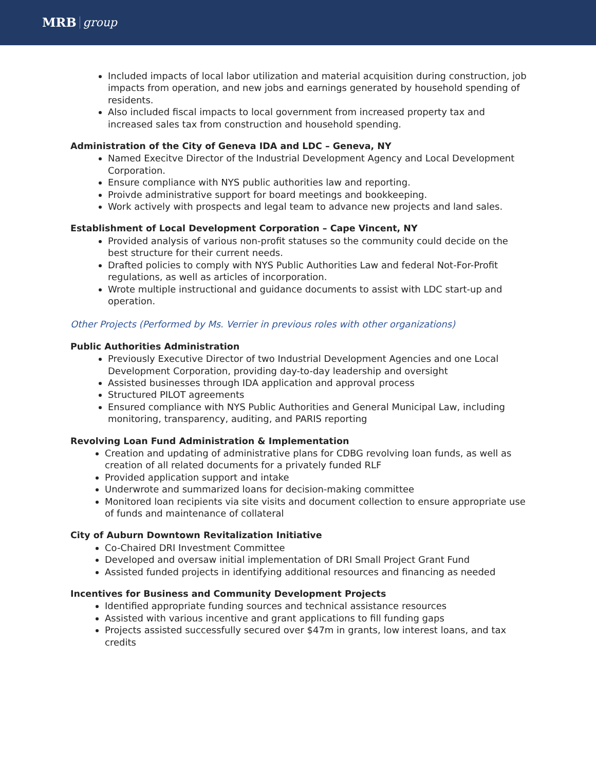MRB group
Included impacts of local labor utilization and material acquisition during construction, job impacts from operation, and new jobs and earnings generated by household spending of residents.
Also included fiscal impacts to local government from increased property tax and increased sales tax from construction and household spending.
Administration of the City of Geneva IDA and LDC – Geneva, NY
Named Execitve Director of the Industrial Development Agency and Local Development Corporation.
Ensure compliance with NYS public authorities law and reporting.
Proivde administrative support for board meetings and bookkeeping.
Work actively with prospects and legal team to advance new projects and land sales.
Establishment of Local Development Corporation – Cape Vincent, NY
Provided analysis of various non-profit statuses so the community could decide on the best structure for their current needs.
Drafted policies to comply with NYS Public Authorities Law and federal Not-For-Profit regulations, as well as articles of incorporation.
Wrote multiple instructional and guidance documents to assist with LDC start-up and operation.
Other Projects (Performed by Ms. Verrier in previous roles with other organizations)
Public Authorities Administration
Previously Executive Director of two Industrial Development Agencies and one Local Development Corporation, providing day-to-day leadership and oversight
Assisted businesses through IDA application and approval process
Structured PILOT agreements
Ensured compliance with NYS Public Authorities and General Municipal Law, including monitoring, transparency, auditing, and PARIS reporting
Revolving Loan Fund Administration & Implementation
Creation and updating of administrative plans for CDBG revolving loan funds, as well as creation of all related documents for a privately funded RLF
Provided application support and intake
Underwrote and summarized loans for decision-making committee
Monitored loan recipients via site visits and document collection to ensure appropriate use of funds and maintenance of collateral
City of Auburn Downtown Revitalization Initiative
Co-Chaired DRI Investment Committee
Developed and oversaw initial implementation of DRI Small Project Grant Fund
Assisted funded projects in identifying additional resources and financing as needed
Incentives for Business and Community Development Projects
Identified appropriate funding sources and technical assistance resources
Assisted with various incentive and grant applications to fill funding gaps
Projects assisted successfully secured over $47m in grants, low interest loans, and tax credits